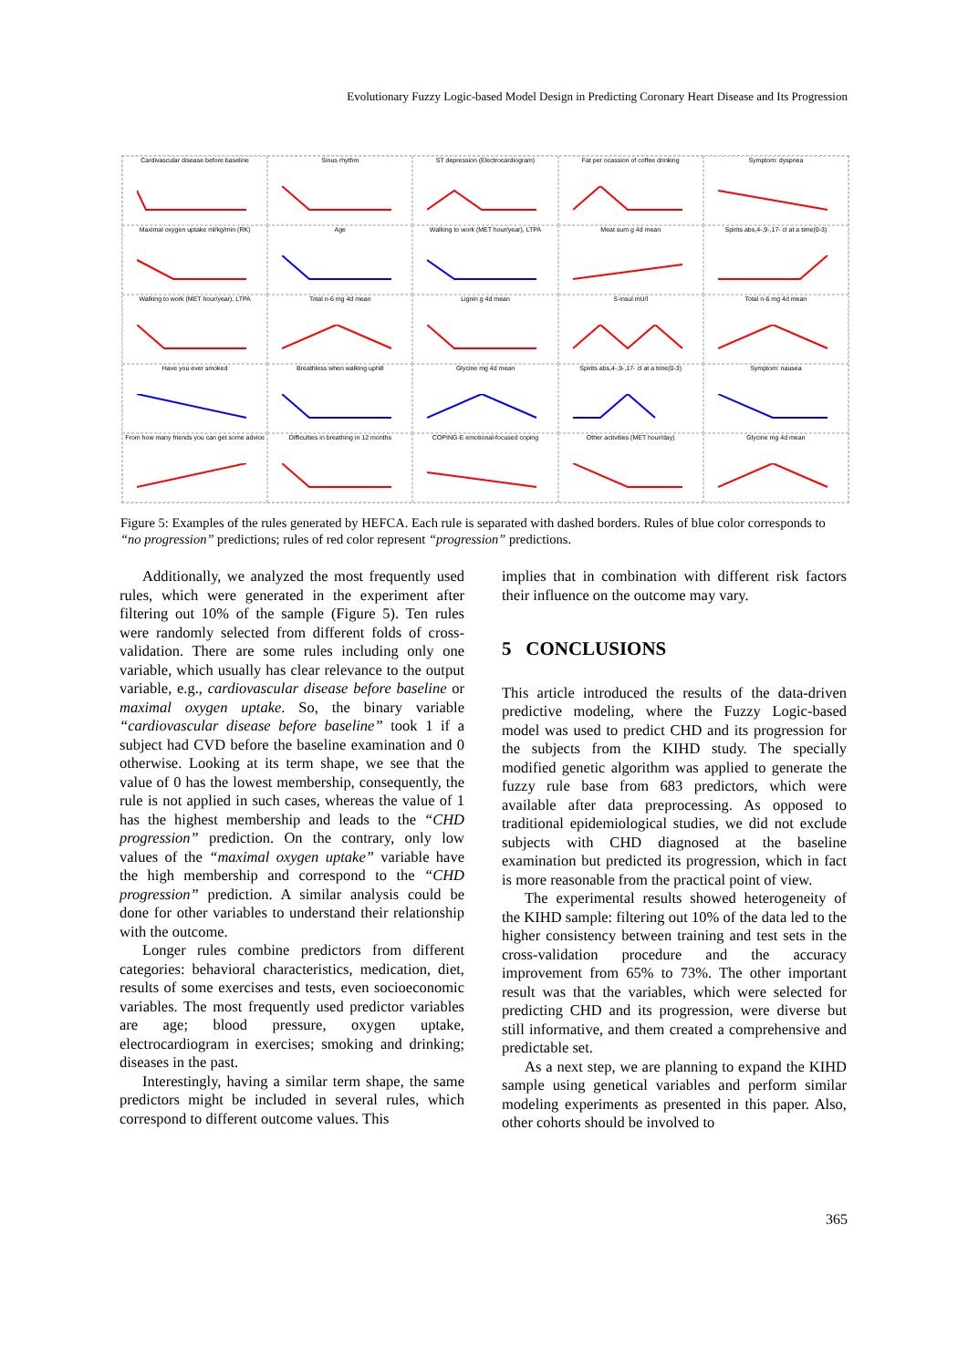Evolutionary Fuzzy Logic-based Model Design in Predicting Coronary Heart Disease and Its Progression
Cardivascular disease before baseline
Sinus rhythm
ST depression (Electrocardiogram)
Fat per ocassion of coffee drinking
Symptom: dyspnea
Maximal oxygen uptake ml/kg/min (RK)
Age
Walking to work (MET hour/year), LTPA
Meat sum g 4d mean
Spirits abs,4-,9-,17- cl at a time(0-3)
Walking to work (MET hour/year), LTPA
Total n-6 mg 4d mean
Lignin g 4d mean
S-insul mU/l
Total n-6 mg 4d mean
Have you ever smoked
Breathless when walking uphill
Glycine mg 4d mean
Spirits abs,4-,9-,17- cl at a time(0-3)
Symptom: nausea
From how many friends you can get some advice
Difficulties in breathing in 12 months
COPING-E emotional-focused coping
Other activities (MET hour/day)
Glycine mg 4d mean
Figure 5: Examples of the rules generated by HEFCA. Each rule is separated with dashed borders. Rules of blue color corresponds to “no progression” predictions; rules of red color represent “progression” predictions.
Additionally, we analyzed the most frequently used rules, which were generated in the experiment after filtering out 10% of the sample (Figure 5). Ten rules were randomly selected from different folds of cross-validation. There are some rules including only one variable, which usually has clear relevance to the output variable, e.g., cardiovascular disease before baseline or maximal oxygen uptake. So, the binary variable “cardiovascular disease before baseline” took 1 if a subject had CVD before the baseline examination and 0 otherwise. Looking at its term shape, we see that the value of 0 has the lowest membership, consequently, the rule is not applied in such cases, whereas the value of 1 has the highest membership and leads to the “CHD progression” prediction. On the contrary, only low values of the “maximal oxygen uptake” variable have the high membership and correspond to the “CHD progression” prediction. A similar analysis could be done for other variables to understand their relationship with the outcome.
Longer rules combine predictors from different categories: behavioral characteristics, medication, diet, results of some exercises and tests, even socioeconomic variables. The most frequently used predictor variables are age; blood pressure, oxygen uptake, electrocardiogram in exercises; smoking and drinking; diseases in the past.
Interestingly, having a similar term shape, the same predictors might be included in several rules, which correspond to different outcome values. This
implies that in combination with different risk factors their influence on the outcome may vary.
5 CONCLUSIONS
This article introduced the results of the data-driven predictive modeling, where the Fuzzy Logic-based model was used to predict CHD and its progression for the subjects from the KIHD study. The specially modified genetic algorithm was applied to generate the fuzzy rule base from 683 predictors, which were available after data preprocessing. As opposed to traditional epidemiological studies, we did not exclude subjects with CHD diagnosed at the baseline examination but predicted its progression, which in fact is more reasonable from the practical point of view.
The experimental results showed heterogeneity of the KIHD sample: filtering out 10% of the data led to the higher consistency between training and test sets in the cross-validation procedure and the accuracy improvement from 65% to 73%. The other important result was that the variables, which were selected for predicting CHD and its progression, were diverse but still informative, and them created a comprehensive and predictable set.
As a next step, we are planning to expand the KIHD sample using genetical variables and perform similar modeling experiments as presented in this paper. Also, other cohorts should be involved to
365